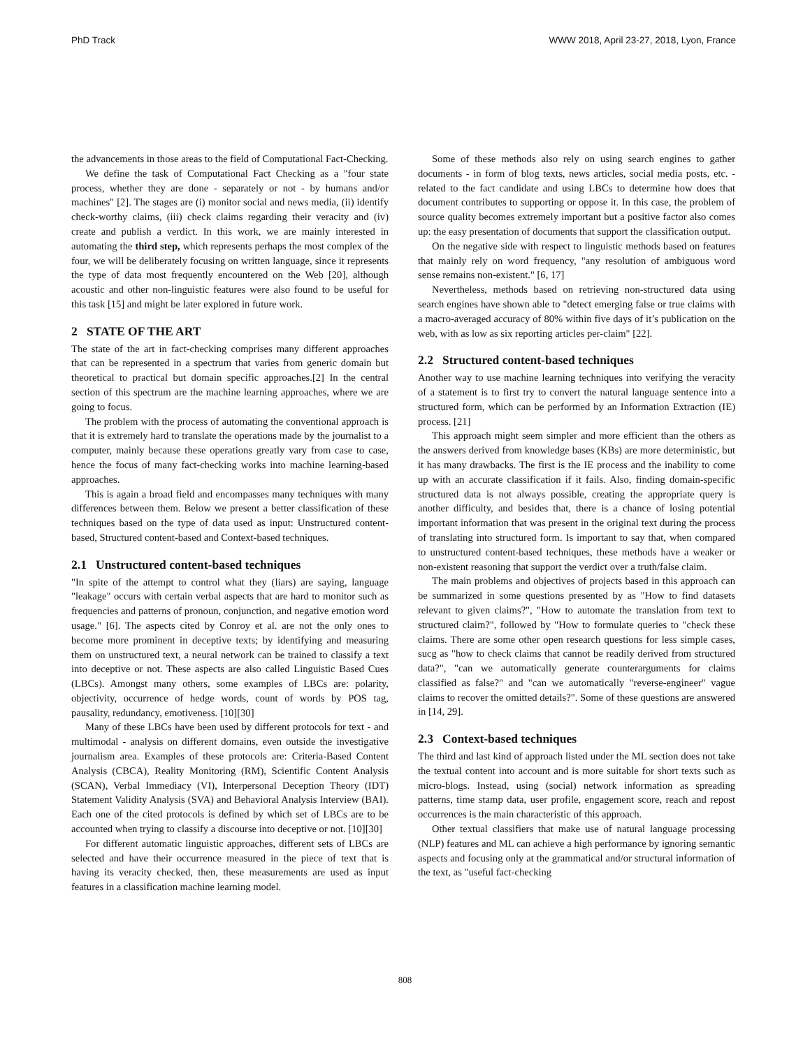PhD Track WWW 2018, April 23-27, 2018, Lyon, France
the advancements in those areas to the field of Computational Fact-Checking.
We define the task of Computational Fact Checking as a "four state process, whether they are done - separately or not - by humans and/or machines" [2]. The stages are (i) monitor social and news media, (ii) identify check-worthy claims, (iii) check claims regarding their veracity and (iv) create and publish a verdict. In this work, we are mainly interested in automating the third step, which represents perhaps the most complex of the four, we will be deliberately focusing on written language, since it represents the type of data most frequently encountered on the Web [20], although acoustic and other non-linguistic features were also found to be useful for this task [15] and might be later explored in future work.
2 STATE OF THE ART
The state of the art in fact-checking comprises many different approaches that can be represented in a spectrum that varies from generic domain but theoretical to practical but domain specific approaches.[2] In the central section of this spectrum are the machine learning approaches, where we are going to focus.
The problem with the process of automating the conventional approach is that it is extremely hard to translate the operations made by the journalist to a computer, mainly because these operations greatly vary from case to case, hence the focus of many fact-checking works into machine learning-based approaches.
This is again a broad field and encompasses many techniques with many differences between them. Below we present a better classification of these techniques based on the type of data used as input: Unstructured content-based, Structured content-based and Context-based techniques.
2.1 Unstructured content-based techniques
"In spite of the attempt to control what they (liars) are saying, language "leakage" occurs with certain verbal aspects that are hard to monitor such as frequencies and patterns of pronoun, conjunction, and negative emotion word usage." [6]. The aspects cited by Conroy et al. are not the only ones to become more prominent in deceptive texts; by identifying and measuring them on unstructured text, a neural network can be trained to classify a text into deceptive or not. These aspects are also called Linguistic Based Cues (LBCs). Amongst many others, some examples of LBCs are: polarity, objectivity, occurrence of hedge words, count of words by POS tag, pausality, redundancy, emotiveness. [10][30]
Many of these LBCs have been used by different protocols for text - and multimodal - analysis on different domains, even outside the investigative journalism area. Examples of these protocols are: Criteria-Based Content Analysis (CBCA), Reality Monitoring (RM), Scientific Content Analysis (SCAN), Verbal Immediacy (VI), Interpersonal Deception Theory (IDT) Statement Validity Analysis (SVA) and Behavioral Analysis Interview (BAI). Each one of the cited protocols is defined by which set of LBCs are to be accounted when trying to classify a discourse into deceptive or not. [10][30]
For different automatic linguistic approaches, different sets of LBCs are selected and have their occurrence measured in the piece of text that is having its veracity checked, then, these measurements are used as input features in a classification machine learning model.
Some of these methods also rely on using search engines to gather documents - in form of blog texts, news articles, social media posts, etc. - related to the fact candidate and using LBCs to determine how does that document contributes to supporting or oppose it. In this case, the problem of source quality becomes extremely important but a positive factor also comes up: the easy presentation of documents that support the classification output.
On the negative side with respect to linguistic methods based on features that mainly rely on word frequency, "any resolution of ambiguous word sense remains non-existent." [6, 17]
Nevertheless, methods based on retrieving non-structured data using search engines have shown able to "detect emerging false or true claims with a macro-averaged accuracy of 80% within five days of it’s publication on the web, with as low as six reporting articles per-claim" [22].
2.2 Structured content-based techniques
Another way to use machine learning techniques into verifying the veracity of a statement is to first try to convert the natural language sentence into a structured form, which can be performed by an Information Extraction (IE) process. [21]
This approach might seem simpler and more efficient than the others as the answers derived from knowledge bases (KBs) are more deterministic, but it has many drawbacks. The first is the IE process and the inability to come up with an accurate classification if it fails. Also, finding domain-specific structured data is not always possible, creating the appropriate query is another difficulty, and besides that, there is a chance of losing potential important information that was present in the original text during the process of translating into structured form. Is important to say that, when compared to unstructured content-based techniques, these methods have a weaker or non-existent reasoning that support the verdict over a truth/false claim.
The main problems and objectives of projects based in this approach can be summarized in some questions presented by as "How to find datasets relevant to given claims?", "How to automate the translation from text to structured claim?", followed by "How to formulate queries to "check these claims. There are some other open research questions for less simple cases, sucg as "how to check claims that cannot be readily derived from structured data?", "can we automatically generate counterarguments for claims classified as false?" and "can we automatically "reverse-engineer" vague claims to recover the omitted details?". Some of these questions are answered in [14, 29].
2.3 Context-based techniques
The third and last kind of approach listed under the ML section does not take the textual content into account and is more suitable for short texts such as micro-blogs. Instead, using (social) network information as spreading patterns, time stamp data, user profile, engagement score, reach and repost occurrences is the main characteristic of this approach.
Other textual classifiers that make use of natural language processing (NLP) features and ML can achieve a high performance by ignoring semantic aspects and focusing only at the grammatical and/or structural information of the text, as "useful fact-checking
808